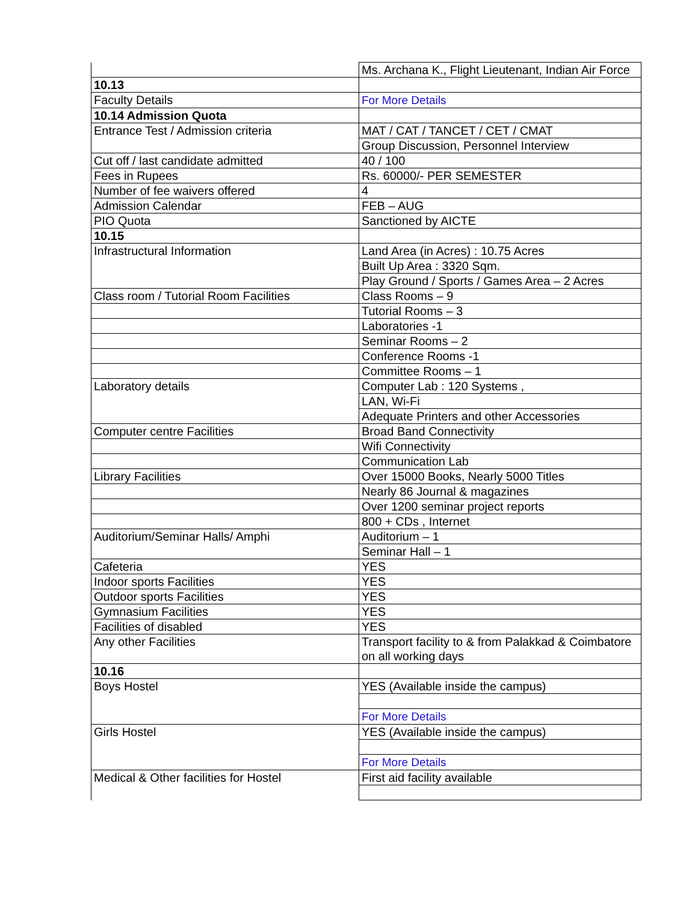| | Ms. Archana K., Flight Lieutenant, Indian Air Force |
| 10.13 | |
| Faculty Details | For More Details |
| 10.14 Admission Quota | |
| Entrance Test / Admission criteria | MAT / CAT / TANCET / CET / CMAT |
| | Group Discussion, Personnel Interview |
| Cut off / last candidate admitted | 40 / 100 |
| Fees in Rupees | Rs. 60000/- PER SEMESTER |
| Number of fee waivers offered | 4 |
| Admission Calendar | FEB – AUG |
| PIO Quota | Sanctioned by AICTE |
| 10.15 | |
| Infrastructural Information | Land Area (in Acres) : 10.75 Acres |
| | Built Up Area : 3320 Sqm. |
| | Play Ground / Sports / Games Area – 2 Acres |
| Class room / Tutorial Room Facilities | Class Rooms – 9 |
| | Tutorial Rooms – 3 |
| | Laboratories -1 |
| | Seminar Rooms – 2 |
| | Conference Rooms -1 |
| | Committee Rooms – 1 |
| Laboratory details | Computer Lab : 120 Systems , |
| | LAN, Wi-Fi |
| | Adequate Printers and other Accessories |
| Computer centre Facilities | Broad Band Connectivity |
| | Wifi Connectivity |
| | Communication Lab |
| Library Facilities | Over 15000 Books, Nearly 5000 Titles |
| | Nearly 86 Journal & magazines |
| | Over 1200 seminar project reports |
| | 800 + CDs , Internet |
| Auditorium/Seminar Halls/ Amphi | Auditorium – 1 |
| | Seminar Hall – 1 |
| Cafeteria | YES |
| Indoor sports Facilities | YES |
| Outdoor sports Facilities | YES |
| Gymnasium Facilities | YES |
| Facilities of disabled | YES |
| Any other Facilities | Transport facility to & from Palakkad & Coimbatore on all working days |
| 10.16 | |
| Boys Hostel | YES (Available inside the campus) |
| | For More Details |
| Girls Hostel | YES (Available inside the campus) |
| | For More Details |
| Medical & Other facilities for Hostel | First aid facility available |